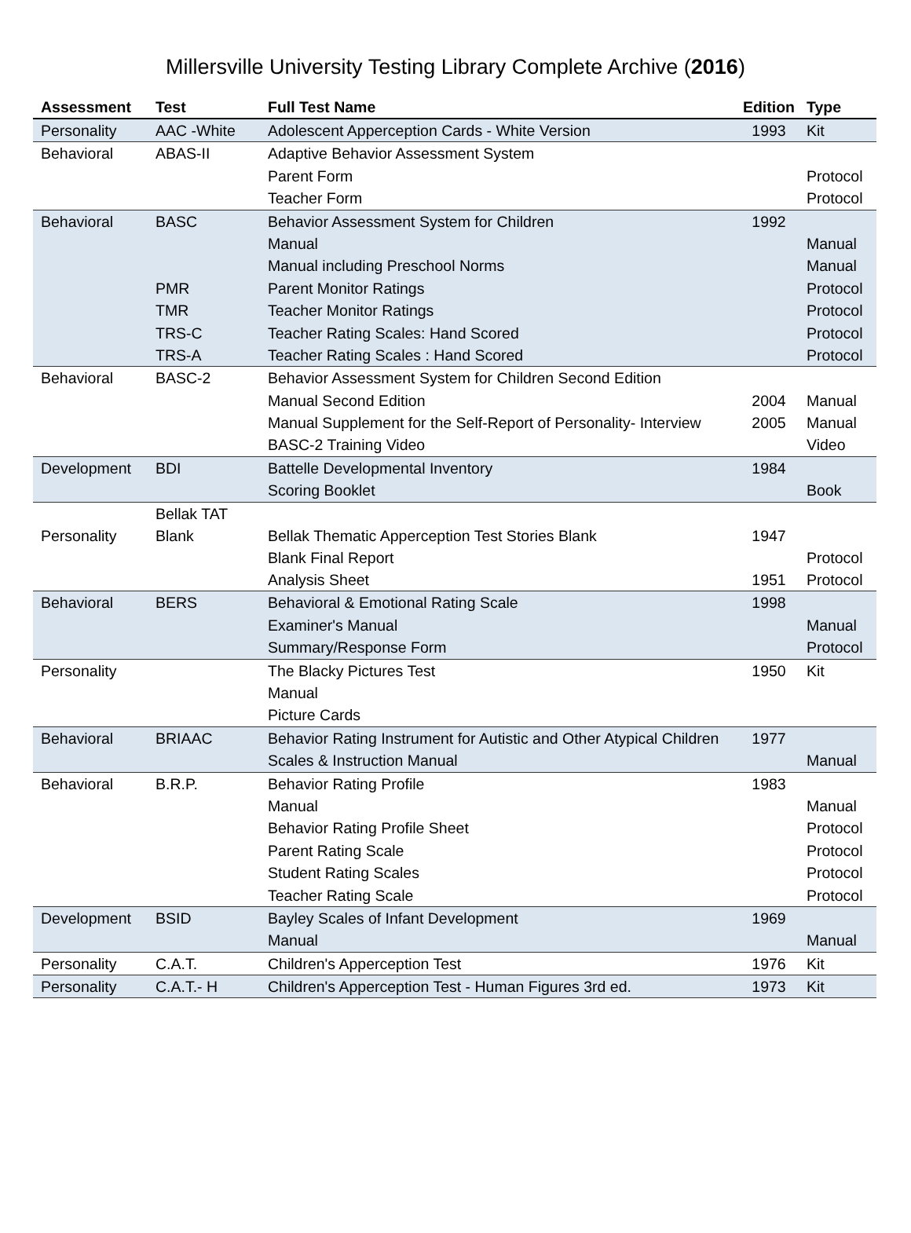Millersville University Testing Library Complete Archive (2016)
| Assessment | Test | Full Test Name | Edition | Type |
| --- | --- | --- | --- | --- |
| Personality | AAC -White | Adolescent Apperception Cards - White Version | 1993 | Kit |
| Behavioral | ABAS-II | Adaptive Behavior Assessment System | | |
| | | Parent Form | | Protocol |
| | | Teacher Form | | Protocol |
| Behavioral | BASC | Behavior Assessment System for Children | 1992 | |
| | | Manual | | Manual |
| | | Manual including Preschool Norms | | Manual |
| | PMR | Parent Monitor Ratings | | Protocol |
| | TMR | Teacher Monitor Ratings | | Protocol |
| | TRS-C | Teacher Rating Scales: Hand Scored | | Protocol |
| | TRS-A | Teacher Rating Scales : Hand Scored | | Protocol |
| Behavioral | BASC-2 | Behavior Assessment System for Children Second Edition | | |
| | | Manual Second Edition | 2004 | Manual |
| | | Manual Supplement for the Self-Report of Personality- Interview | 2005 | Manual |
| | | BASC-2 Training Video | | Video |
| Development | BDI | Battelle Developmental Inventory | 1984 | |
| | | Scoring Booklet | | Book |
| Personality | Bellak TAT Blank | Bellak Thematic Apperception Test Stories Blank | 1947 | |
| | | Blank Final Report | | Protocol |
| | | Analysis Sheet | 1951 | Protocol |
| Behavioral | BERS | Behavioral & Emotional Rating Scale | 1998 | |
| | | Examiner's Manual | | Manual |
| | | Summary/Response Form | | Protocol |
| Personality | | The Blacky Pictures Test | 1950 | Kit |
| | | Manual | | |
| | | Picture Cards | | |
| Behavioral | BRIAAC | Behavior Rating Instrument for Autistic and Other Atypical Children | 1977 | |
| | | Scales & Instruction Manual | | Manual |
| Behavioral | B.R.P. | Behavior Rating Profile | 1983 | |
| | | Manual | | Manual |
| | | Behavior Rating Profile Sheet | | Protocol |
| | | Parent Rating Scale | | Protocol |
| | | Student Rating Scales | | Protocol |
| | | Teacher Rating Scale | | Protocol |
| Development | BSID | Bayley Scales of Infant Development | 1969 | |
| | | Manual | | Manual |
| Personality | C.A.T. | Children's Apperception Test | 1976 | Kit |
| Personality | C.A.T.- H | Children's Apperception Test - Human Figures 3rd ed. | 1973 | Kit |